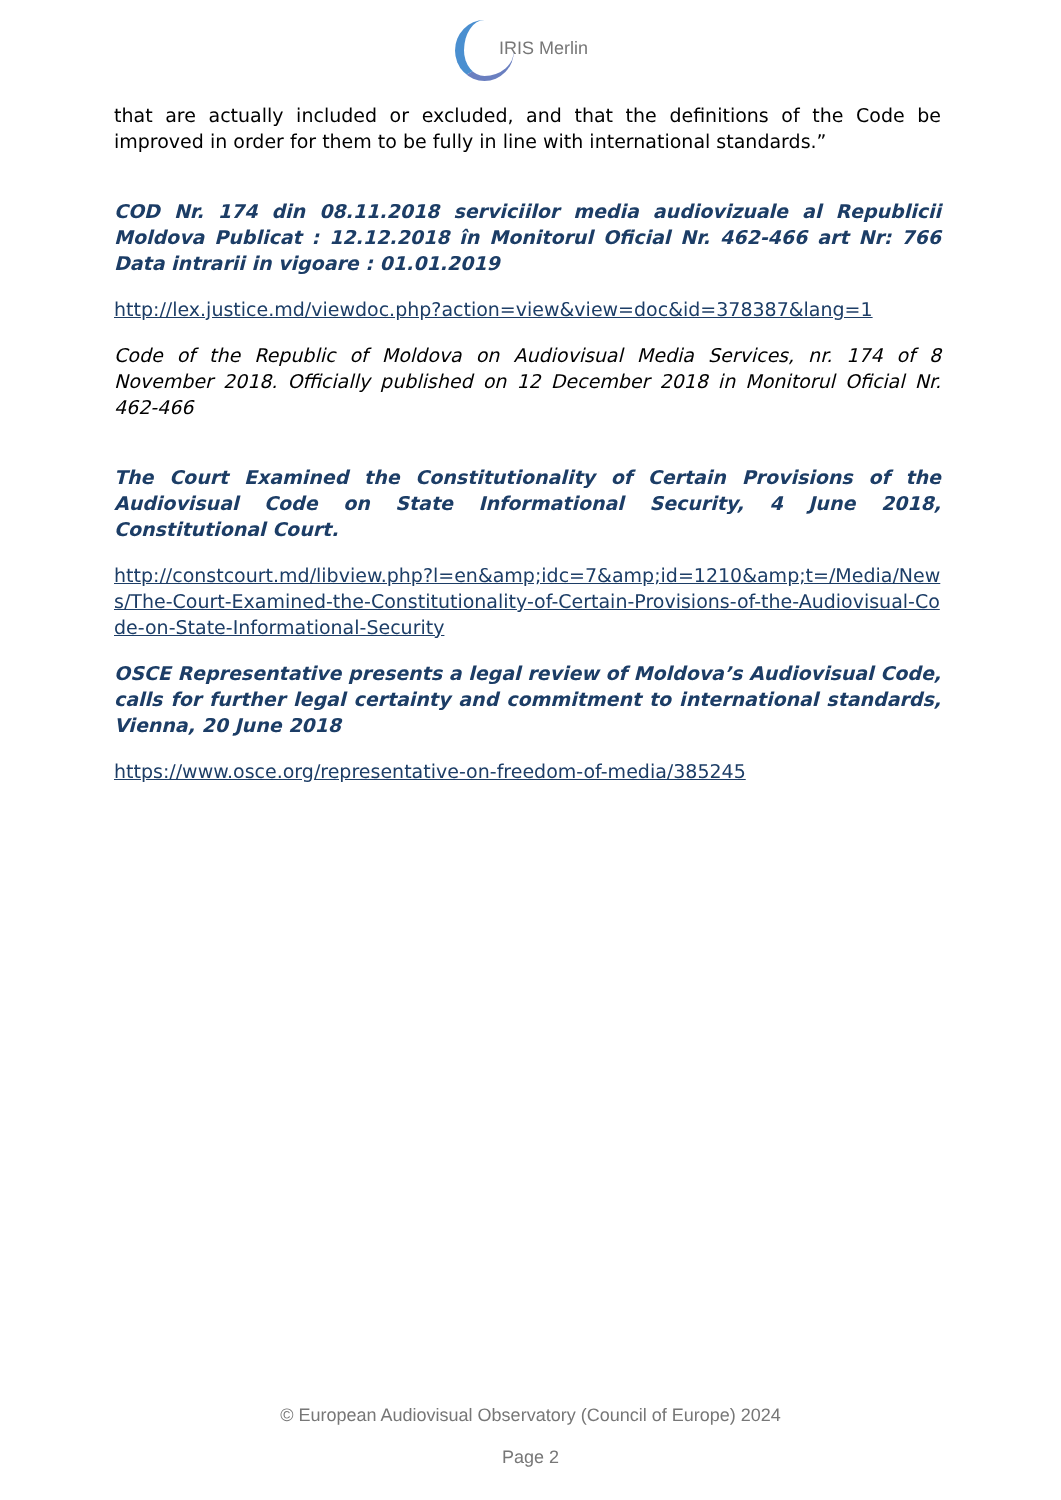IRIS Merlin
that are actually included or excluded, and that the definitions of the Code be improved in order for them to be fully in line with international standards.”
COD Nr. 174 din 08.11.2018 serviciilor media audiovizuale al Republicii Moldova Publicat : 12.12.2018 în Monitorul Oficial Nr. 462-466 art Nr: 766 Data intrarii in vigoare : 01.01.2019
http://lex.justice.md/viewdoc.php?action=view&view=doc&id=378387&lang=1
Code of the Republic of Moldova on Audiovisual Media Services, nr. 174 of 8 November 2018. Officially published on 12 December 2018 in Monitorul Oficial Nr. 462-466
The Court Examined the Constitutionality of Certain Provisions of the Audiovisual Code on State Informational Security, 4 June 2018, Constitutional Court.
http://constcourt.md/libview.php?l=en&amp;idc=7&amp;id=1210&amp;t=/Media/News/The-Court-Examined-the-Constitutionality-of-Certain-Provisions-of-the-Audiovisual-Code-on-State-Informational-Security
OSCE Representative presents a legal review of Moldova’s Audiovisual Code, calls for further legal certainty and commitment to international standards, Vienna, 20 June 2018
https://www.osce.org/representative-on-freedom-of-media/385245
© European Audiovisual Observatory (Council of Europe) 2024
Page 2